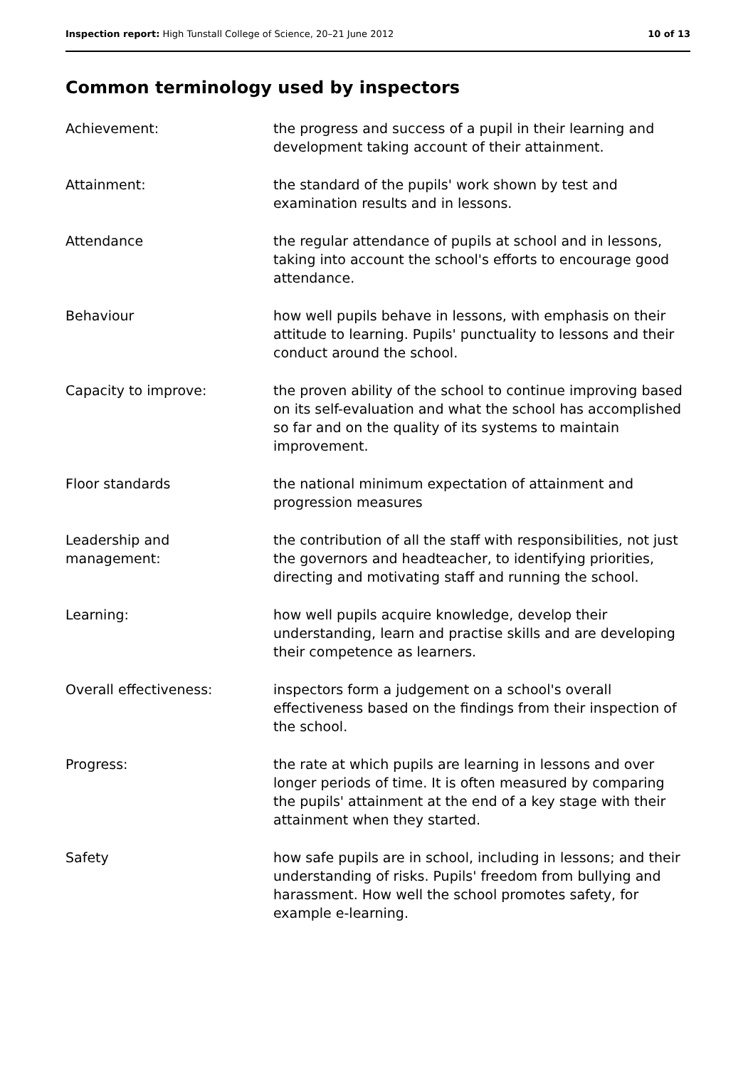Inspection report: High Tunstall College of Science, 20–21 June 2012 10 of 13
Common terminology used by inspectors
| Achievement: | the progress and success of a pupil in their learning and development taking account of their attainment. |
| Attainment: | the standard of the pupils' work shown by test and examination results and in lessons. |
| Attendance | the regular attendance of pupils at school and in lessons, taking into account the school's efforts to encourage good attendance. |
| Behaviour | how well pupils behave in lessons, with emphasis on their attitude to learning. Pupils' punctuality to lessons and their conduct around the school. |
| Capacity to improve: | the proven ability of the school to continue improving based on its self-evaluation and what the school has accomplished so far and on the quality of its systems to maintain improvement. |
| Floor standards | the national minimum expectation of attainment and progression measures |
| Leadership and management: | the contribution of all the staff with responsibilities, not just the governors and headteacher, to identifying priorities, directing and motivating staff and running the school. |
| Learning: | how well pupils acquire knowledge, develop their understanding, learn and practise skills and are developing their competence as learners. |
| Overall effectiveness: | inspectors form a judgement on a school's overall effectiveness based on the findings from their inspection of the school. |
| Progress: | the rate at which pupils are learning in lessons and over longer periods of time. It is often measured by comparing the pupils' attainment at the end of a key stage with their attainment when they started. |
| Safety | how safe pupils are in school, including in lessons; and their understanding of risks. Pupils' freedom from bullying and harassment. How well the school promotes safety, for example e-learning. |